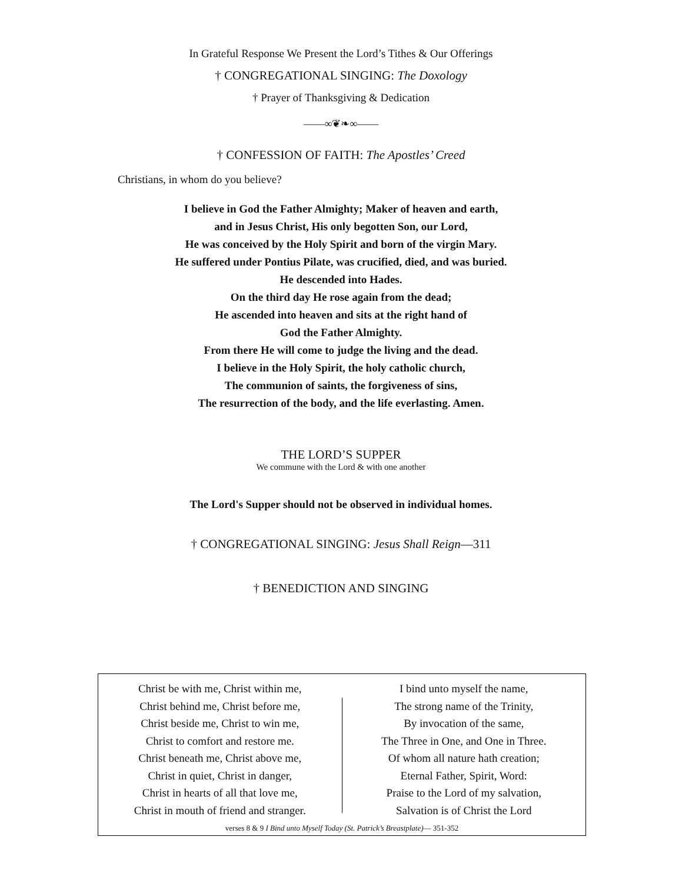In Grateful Response We Present the Lord’s Tithes & Our Offerings
† CONGREGATIONAL SINGING: The Doxology
† Prayer of Thanksgiving & Dedication
——∞❦❧∞——
† CONFESSION OF FAITH: The Apostles’ Creed
Christians, in whom do you believe?
I believe in God the Father Almighty; Maker of heaven and earth,
and in Jesus Christ, His only begotten Son, our Lord,
He was conceived by the Holy Spirit and born of the virgin Mary.
He suffered under Pontius Pilate, was crucified, died, and was buried.
He descended into Hades.
On the third day He rose again from the dead;
He ascended into heaven and sits at the right hand of
God the Father Almighty.
From there He will come to judge the living and the dead.
I believe in the Holy Spirit, the holy catholic church,
The communion of saints, the forgiveness of sins,
The resurrection of the body, and the life everlasting. Amen.
THE LORD’S SUPPER
We commune with the Lord & with one another
The Lord's Supper should not be observed in individual homes.
† CONGREGATIONAL SINGING: Jesus Shall Reign—311
† BENEDICTION AND SINGING
Christ be with me, Christ within me,
Christ behind me, Christ before me,
Christ beside me, Christ to win me,
Christ to comfort and restore me.
Christ beneath me, Christ above me,
Christ in quiet, Christ in danger,
Christ in hearts of all that love me,
Christ in mouth of friend and stranger.
I bind unto myself the name,
The strong name of the Trinity,
By invocation of the same,
The Three in One, and One in Three.
Of whom all nature hath creation;
Eternal Father, Spirit, Word:
Praise to the Lord of my salvation,
Salvation is of Christ the Lord
verses 8 & 9 I Bind unto Myself Today (St. Patrick’s Breastplate)— 351-352